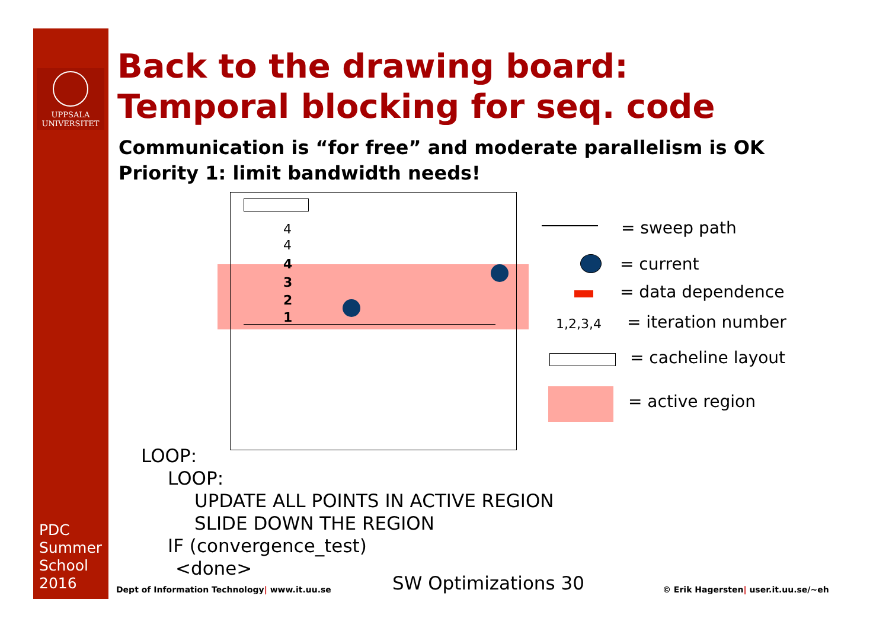UPPSALA
UNIVERSITET
PDC
Summer
School
2016
Back to the drawing board:
Temporal blocking for seq. code
Communication is “for free” and moderate parallelism is OK
Priority 1: limit bandwidth needs!
4
4
4
3
2
1
= sweep path
= current
= data dependence
1,2,3,4 = iteration number
= cacheline layout
= active region
LOOP:
LOOP:
UPDATE ALL POINTS IN ACTIVE REGION
SLIDE DOWN THE REGION
IF (convergence_test)
<done>
Dept of Information Technology| www.it.uu.se
SW Optimizations 30
© Erik Hagersten| user.it.uu.se/~eh